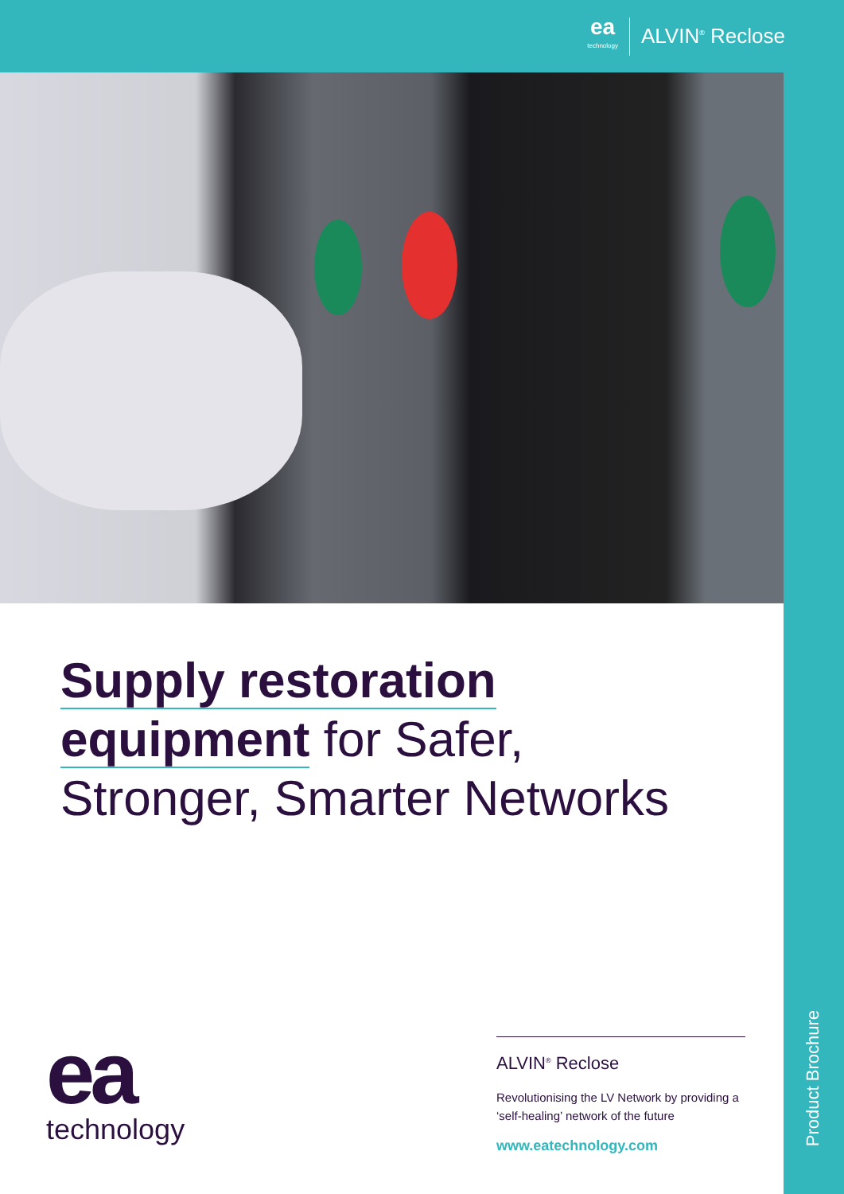ea
technology
ALVIN<sup>®</sup> Reclose
Product Brochure
Supply restoration
equipment for Safer,
Stronger, Smarter Networks
ea
technology
ALVIN<sup>®</sup> Reclose
Revolutionising the LV Network by providing a ‘self-healing’ network of the future
www.eatechnology.com